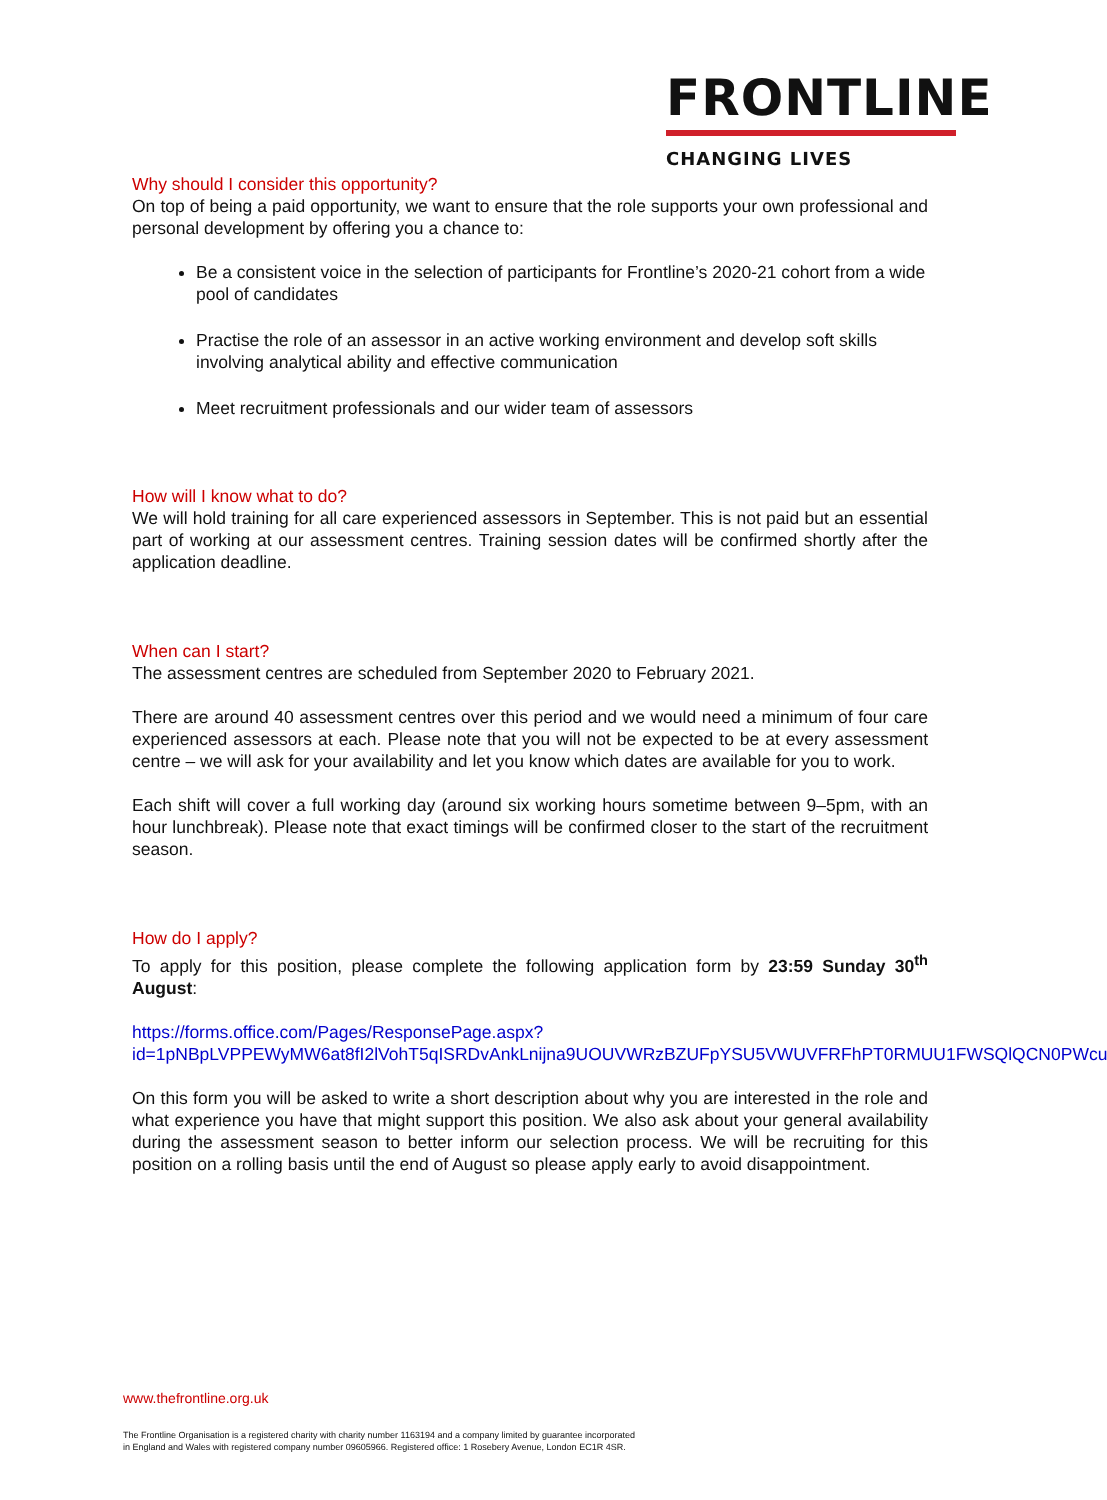FRONTLINE
CHANGING LIVES
Why should I consider this opportunity?
On top of being a paid opportunity, we want to ensure that the role supports your own professional and personal development by offering you a chance to:
Be a consistent voice in the selection of participants for Frontline’s 2020-21 cohort from a wide pool of candidates
Practise the role of an assessor in an active working environment and develop soft skills involving analytical ability and effective communication
Meet recruitment professionals and our wider team of assessors
How will I know what to do?
We will hold training for all care experienced assessors in September. This is not paid but an essential part of working at our assessment centres. Training session dates will be confirmed shortly after the application deadline.
When can I start?
The assessment centres are scheduled from September 2020 to February 2021.
There are around 40 assessment centres over this period and we would need a minimum of four care experienced assessors at each. Please note that you will not be expected to be at every assessment centre – we will ask for your availability and let you know which dates are available for you to work.
Each shift will cover a full working day (around six working hours sometime between 9–5pm, with an hour lunchbreak). Please note that exact timings will be confirmed closer to the start of the recruitment season.
How do I apply?
To apply for this position, please complete the following application form by 23:59 Sunday 30<sup>th</sup> August:
https://forms.office.com/Pages/ResponsePage.aspx?id=1pNBpLVPPEWyMW6at8fI2lVohT5qISRDvAnkLnijna9UOUVWRzBZUFpYSU5VWUVFRFhPT0RMUU1FWSQlQCN0PWcu
On this form you will be asked to write a short description about why you are interested in the role and what experience you have that might support this position. We also ask about your general availability during the assessment season to better inform our selection process. We will be recruiting for this position on a rolling basis until the end of August so please apply early to avoid disappointment.
www.thefrontline.org.uk
The Frontline Organisation is a registered charity with charity number 1163194 and a company limited by guarantee incorporated
in England and Wales with registered company number 09605966. Registered office: 1 Rosebery Avenue, London EC1R 4SR.